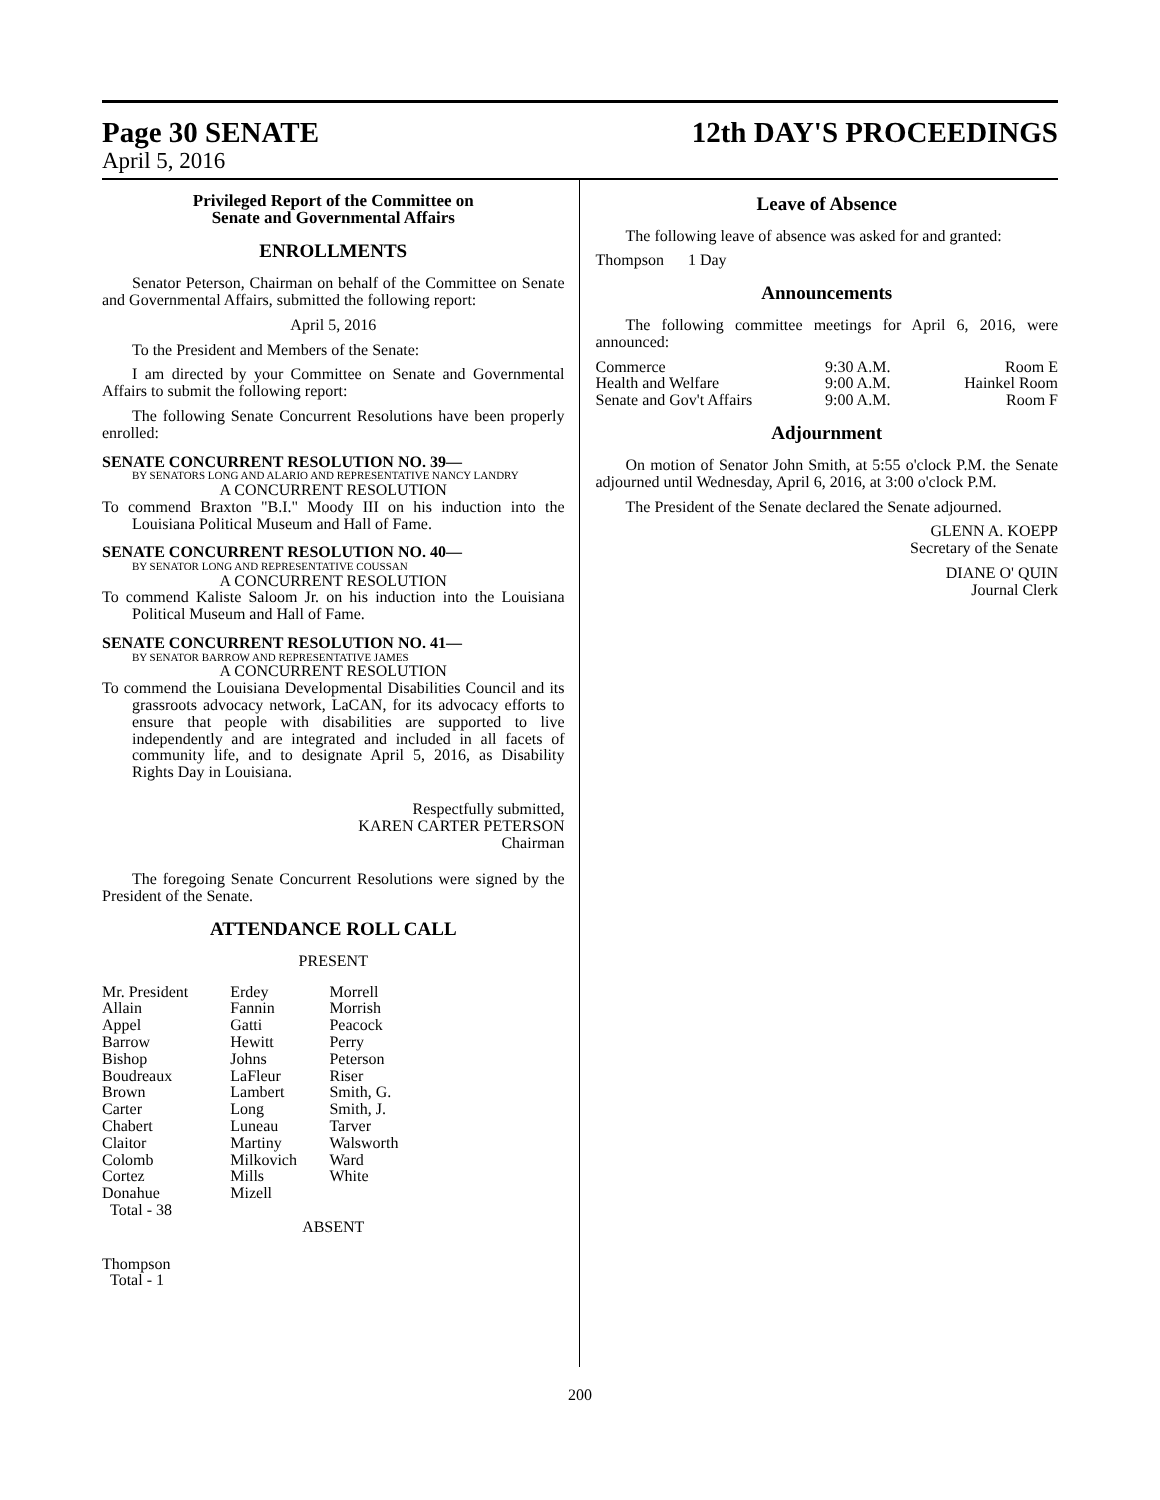Page 30 SENATE 12th DAY'S PROCEEDINGS
April 5, 2016
Privileged Report of the Committee on
Senate and Governmental Affairs
ENROLLMENTS
Senator Peterson, Chairman on behalf of the Committee on Senate and Governmental Affairs, submitted the following report:
April 5, 2016
To the President and Members of the Senate:
I am directed by your Committee on Senate and Governmental Affairs to submit the following report:
The following Senate Concurrent Resolutions have been properly enrolled:
SENATE CONCURRENT RESOLUTION NO. 39—
BY SENATORS LONG AND ALARIO AND REPRESENTATIVE NANCY LANDRY
A CONCURRENT RESOLUTION
To commend Braxton "B.I." Moody III on his induction into the Louisiana Political Museum and Hall of Fame.
SENATE CONCURRENT RESOLUTION NO. 40—
BY SENATOR LONG AND REPRESENTATIVE COUSSAN
A CONCURRENT RESOLUTION
To commend Kaliste Saloom Jr. on his induction into the Louisiana Political Museum and Hall of Fame.
SENATE CONCURRENT RESOLUTION NO. 41—
BY SENATOR BARROW AND REPRESENTATIVE JAMES
A CONCURRENT RESOLUTION
To commend the Louisiana Developmental Disabilities Council and its grassroots advocacy network, LaCAN, for its advocacy efforts to ensure that people with disabilities are supported to live independently and are integrated and included in all facets of community life, and to designate April 5, 2016, as Disability Rights Day in Louisiana.
Respectfully submitted,
KAREN CARTER PETERSON
Chairman
The foregoing Senate Concurrent Resolutions were signed by the President of the Senate.
ATTENDANCE ROLL CALL
PRESENT
| Mr. President Allain Appel Barrow Bishop Boudreaux Brown Carter Chabert Claitor Colomb Cortez Donahue Total - 38 | Erdey Fannin Gatti Hewitt Johns LaFleur Lambert Long Luneau Martiny Milkovich Mills Mizell | Morrell Morrish Peacock Perry Peterson Riser Smith, G. Smith, J. Tarver Walsworth Ward White |
ABSENT
Thompson
Total - 1
Leave of Absence
The following leave of absence was asked for and granted:
Thompson 1 Day
Announcements
The following committee meetings for April 6, 2016, were announced:
| Commerce | 9:30 A.M. | Room E |
| Health and Welfare | 9:00 A.M. | Hainkel Room |
| Senate and Gov't Affairs | 9:00 A.M. | Room F |
Adjournment
On motion of Senator John Smith, at 5:55 o'clock P.M. the Senate adjourned until Wednesday, April 6, 2016, at 3:00 o'clock P.M.
The President of the Senate declared the Senate adjourned.
GLENN A. KOEPP
Secretary of the Senate
DIANE O' QUIN
Journal Clerk
200